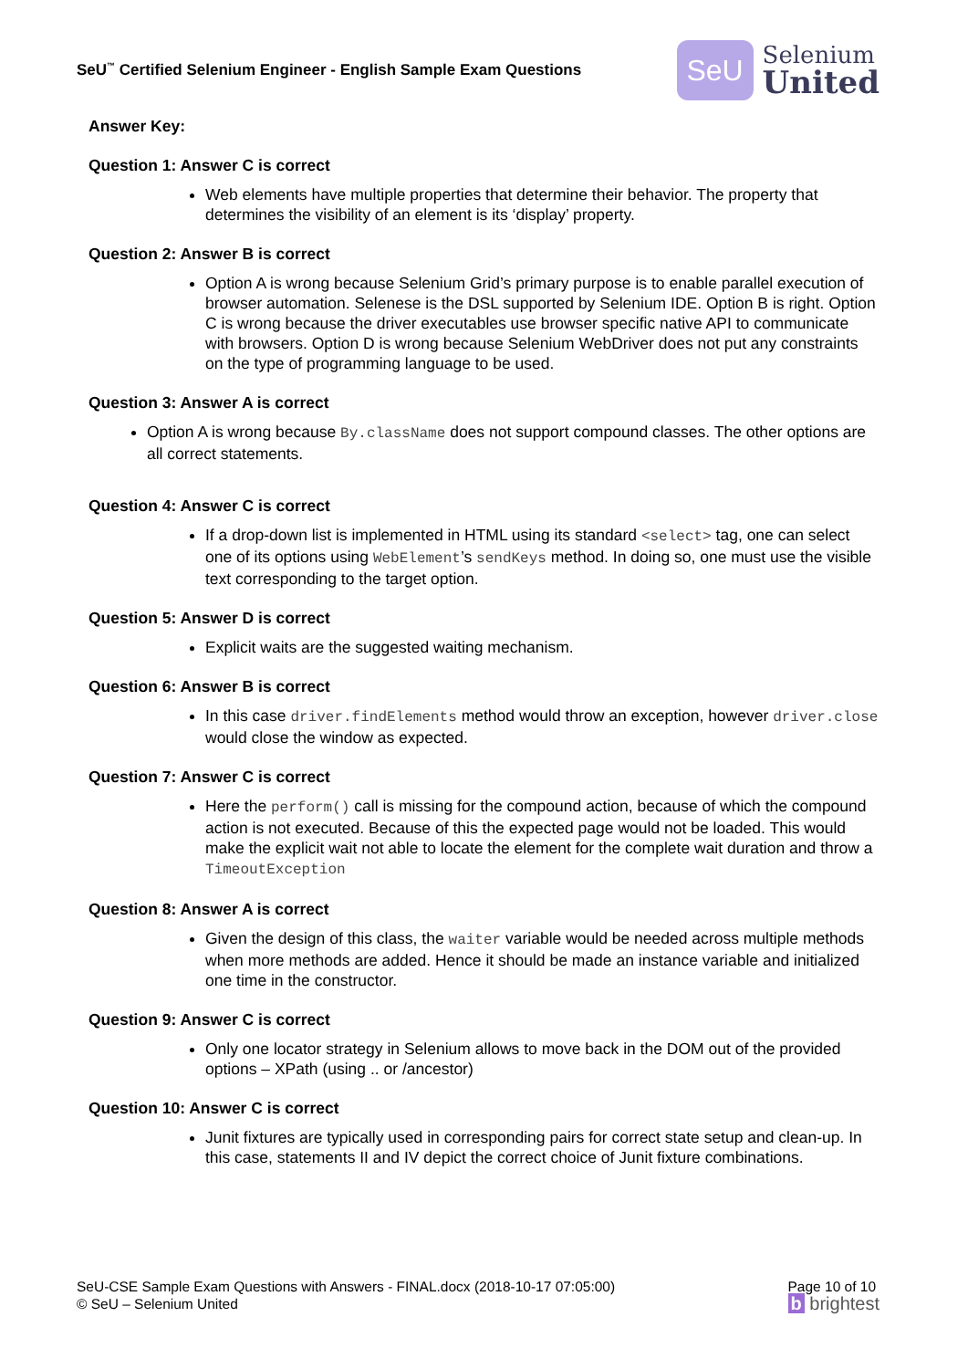SeU<sup>™</sup> Certified Selenium Engineer - English Sample Exam Questions
SeU
Selenium
United
Answer Key:
Question 1: Answer C is correct
Web elements have multiple properties that determine their behavior. The property that determines the visibility of an element is its ‘display’ property.
Question 2: Answer B is correct
Option A is wrong because Selenium Grid’s primary purpose is to enable parallel execution of browser automation. Selenese is the DSL supported by Selenium IDE. Option B is right. Option C is wrong because the driver executables use browser specific native API to communicate with browsers. Option D is wrong because Selenium WebDriver does not put any constraints on the type of programming language to be used.
Question 3: Answer A is correct
Option A is wrong because By.className does not support compound classes. The other options are all correct statements.
Question 4: Answer C is correct
If a drop-down list is implemented in HTML using its standard <select> tag, one can select one of its options using WebElement’s sendKeys method. In doing so, one must use the visible text corresponding to the target option.
Question 5: Answer D is correct
Explicit waits are the suggested waiting mechanism.
Question 6: Answer B is correct
In this case driver.findElements method would throw an exception, however driver.close would close the window as expected.
Question 7: Answer C is correct
Here the perform() call is missing for the compound action, because of which the compound action is not executed. Because of this the expected page would not be loaded. This would make the explicit wait not able to locate the element for the complete wait duration and throw a TimeoutException
Question 8: Answer A is correct
Given the design of this class, the waiter variable would be needed across multiple methods when more methods are added. Hence it should be made an instance variable and initialized one time in the constructor.
Question 9: Answer C is correct
Only one locator strategy in Selenium allows to move back in the DOM out of the provided options – XPath (using .. or /ancestor)
Question 10: Answer C is correct
Junit fixtures are typically used in corresponding pairs for correct state setup and clean-up. In this case, statements II and IV depict the correct choice of Junit fixture combinations.
SeU-CSE Sample Exam Questions with Answers - FINAL.docx (2018-10-17 07:05:00)
© SeU – Selenium United
Page 10 of 10
b brightest